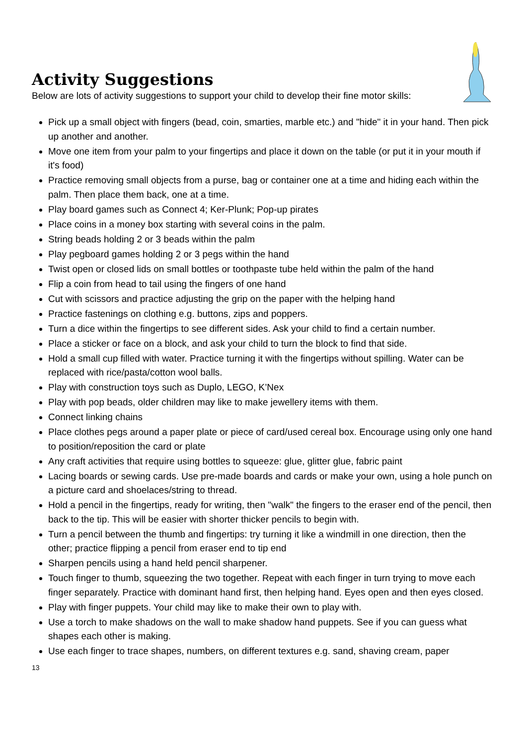Activity Suggestions
Below are lots of activity suggestions to support your child to develop their fine motor skills:
Pick up a small object with fingers (bead, coin, smarties, marble etc.) and "hide" it in your hand. Then pick up another and another.
Move one item from your palm to your fingertips and place it down on the table (or put it in your mouth if it's food)
Practice removing small objects from a purse, bag or container one at a time and hiding each within the palm. Then place them back, one at a time.
Play board games such as Connect 4; Ker-Plunk; Pop-up pirates
Place coins in a money box starting with several coins in the palm.
String beads holding 2 or 3 beads within the palm
Play pegboard games holding 2 or 3 pegs within the hand
Twist open or closed lids on small bottles or toothpaste tube held within the palm of the hand
Flip a coin from head to tail using the fingers of one hand
Cut with scissors and practice adjusting the grip on the paper with the helping hand
Practice fastenings on clothing e.g. buttons, zips and poppers.
Turn a dice within the fingertips to see different sides. Ask your child to find a certain number.
Place a sticker or face on a block, and ask your child to turn the block to find that side.
Hold a small cup filled with water. Practice turning it with the fingertips without spilling. Water can be replaced with rice/pasta/cotton wool balls.
Play with construction toys such as Duplo, LEGO, K’Nex
Play with pop beads, older children may like to make jewellery items with them.
Connect linking chains
Place clothes pegs around a paper plate or piece of card/used cereal box. Encourage using only one hand to position/reposition the card or plate
Any craft activities that require using bottles to squeeze: glue, glitter glue, fabric paint
Lacing boards or sewing cards. Use pre-made boards and cards or make your own, using a hole punch on a picture card and shoelaces/string to thread.
Hold a pencil in the fingertips, ready for writing, then "walk" the fingers to the eraser end of the pencil, then back to the tip. This will be easier with shorter thicker pencils to begin with.
Turn a pencil between the thumb and fingertips: try turning it like a windmill in one direction, then the other; practice flipping a pencil from eraser end to tip end
Sharpen pencils using a hand held pencil sharpener.
Touch finger to thumb, squeezing the two together. Repeat with each finger in turn trying to move each finger separately. Practice with dominant hand first, then helping hand. Eyes open and then eyes closed.
Play with finger puppets. Your child may like to make their own to play with.
Use a torch to make shadows on the wall to make shadow hand puppets. See if you can guess what shapes each other is making.
Use each finger to trace shapes, numbers, on different textures e.g. sand, shaving cream, paper
13